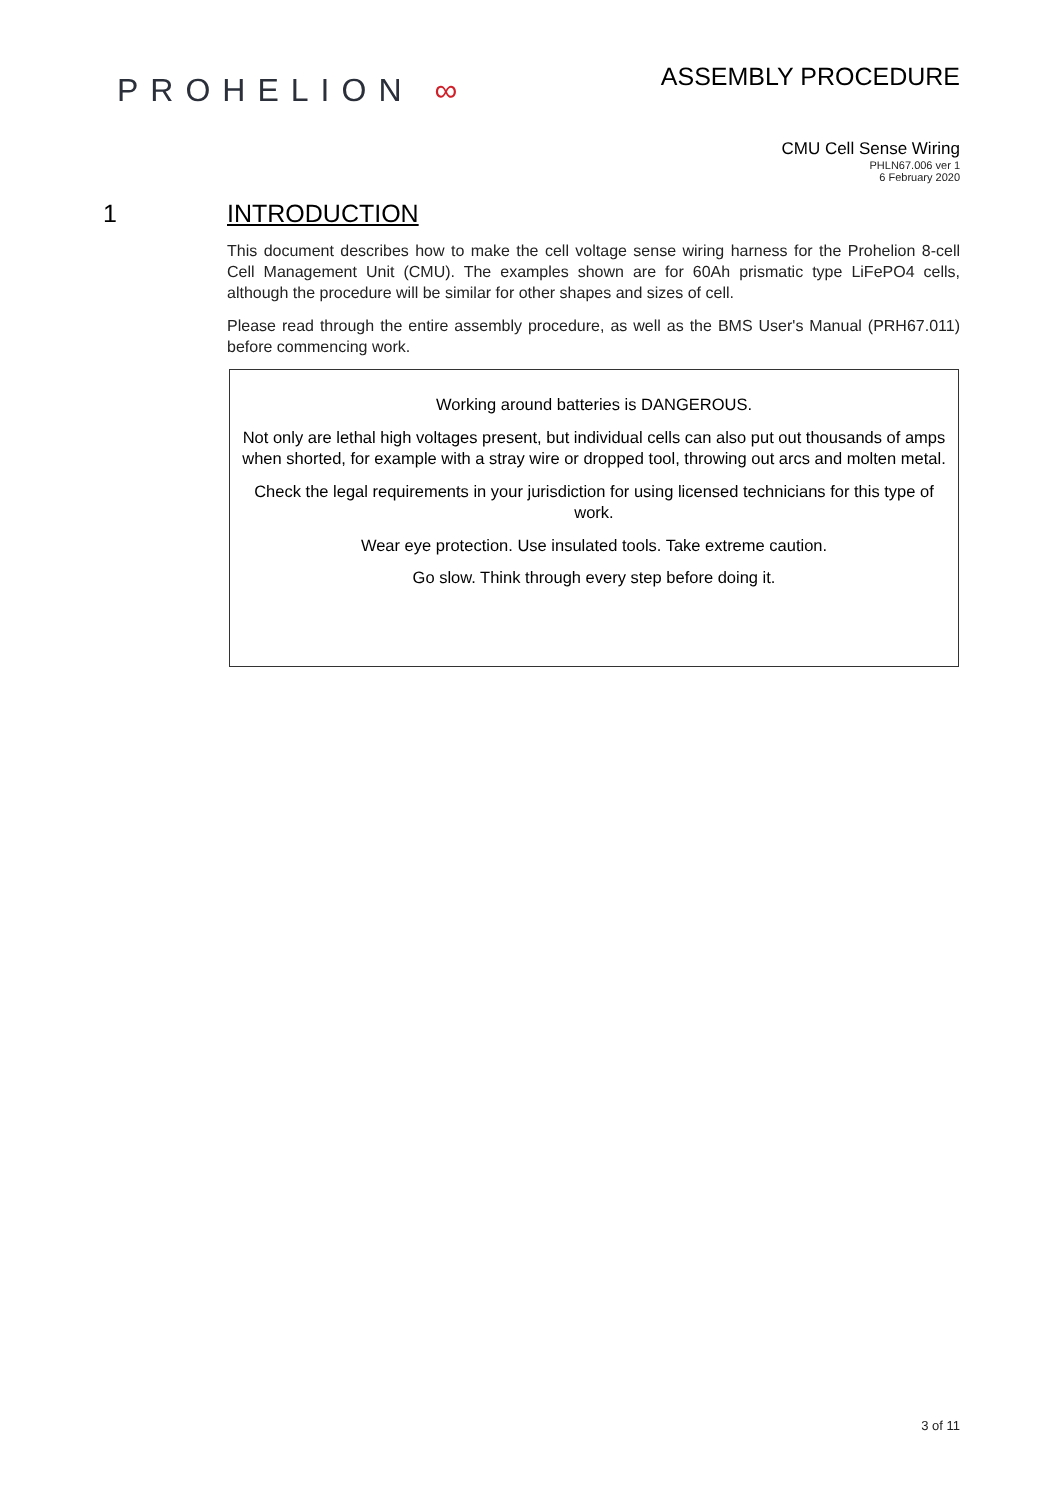PROHELION ∞
ASSEMBLY PROCEDURE
CMU Cell Sense Wiring
PHLN67.006 ver 1
6 February 2020
1 INTRODUCTION
This document describes how to make the cell voltage sense wiring harness for the Prohelion 8-cell Cell Management Unit (CMU). The examples shown are for 60Ah prismatic type LiFePO4 cells, although the procedure will be similar for other shapes and sizes of cell.
Please read through the entire assembly procedure, as well as the BMS User's Manual (PRH67.011) before commencing work.
Working around batteries is DANGEROUS.
Not only are lethal high voltages present, but individual cells can also put out thousands of amps when shorted, for example with a stray wire or dropped tool, throwing out arcs and molten metal.
Check the legal requirements in your jurisdiction for using licensed technicians for this type of work.
Wear eye protection. Use insulated tools. Take extreme caution.
Go slow. Think through every step before doing it.
3 of 11